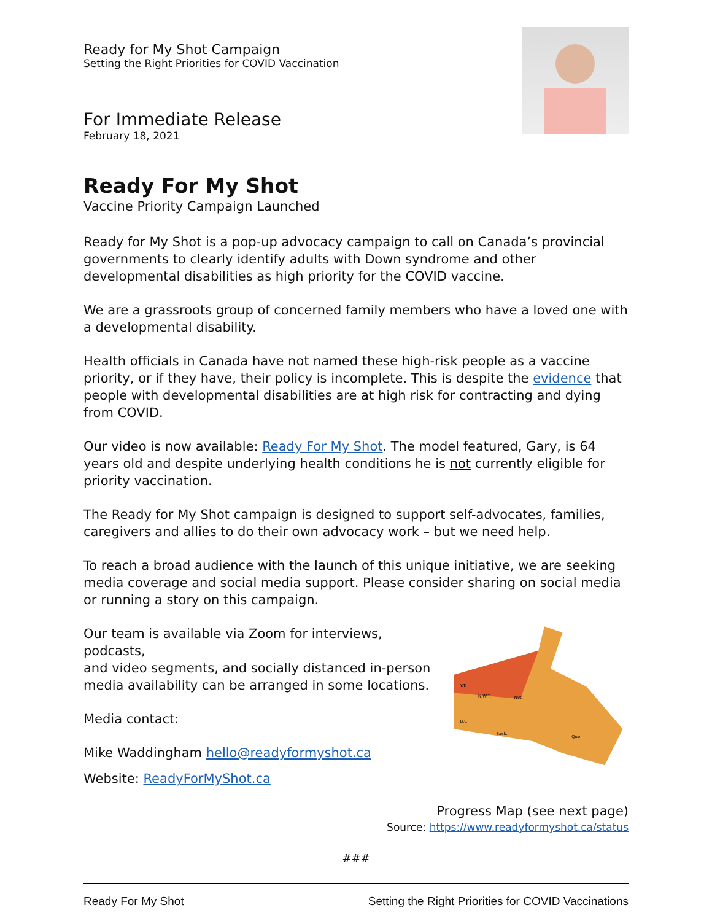Ready for My Shot Campaign
Setting the Right Priorities for COVID Vaccination
For Immediate Release
February 18, 2021
Ready For My Shot
Vaccine Priority Campaign Launched
Ready for My Shot is a pop-up advocacy campaign to call on Canada’s provincial governments to clearly identify adults with Down syndrome and other developmental disabilities as high priority for the COVID vaccine.
We are a grassroots group of concerned family members who have a loved one with a developmental disability.
Health officials in Canada have not named these high-risk people as a vaccine priority, or if they have, their policy is incomplete. This is despite the evidence that people with developmental disabilities are at high risk for contracting and dying from COVID.
Our video is now available: Ready For My Shot. The model featured, Gary, is 64 years old and despite underlying health conditions he is not currently eligible for priority vaccination.
The Ready for My Shot campaign is designed to support self-advocates, families, caregivers and allies to do their own advocacy work – but we need help.
To reach a broad audience with the launch of this unique initiative, we are seeking media coverage and social media support. Please consider sharing on social media or running a story on this campaign.
Our team is available via Zoom for interviews, podcasts,
and video segments, and socially distanced in-person
media availability can be arranged in some locations.
Media contact:
Mike Waddingham hello@readyformyshot.ca
Website: ReadyForMyShot.ca
Y.T.
N.W.T.
Nvt.
B.C.
Sask.
Que.
Progress Map (see next page)
Source: https://www.readyformyshot.ca/status
###
Ready For My Shot Setting the Right Priorities for COVID Vaccinations